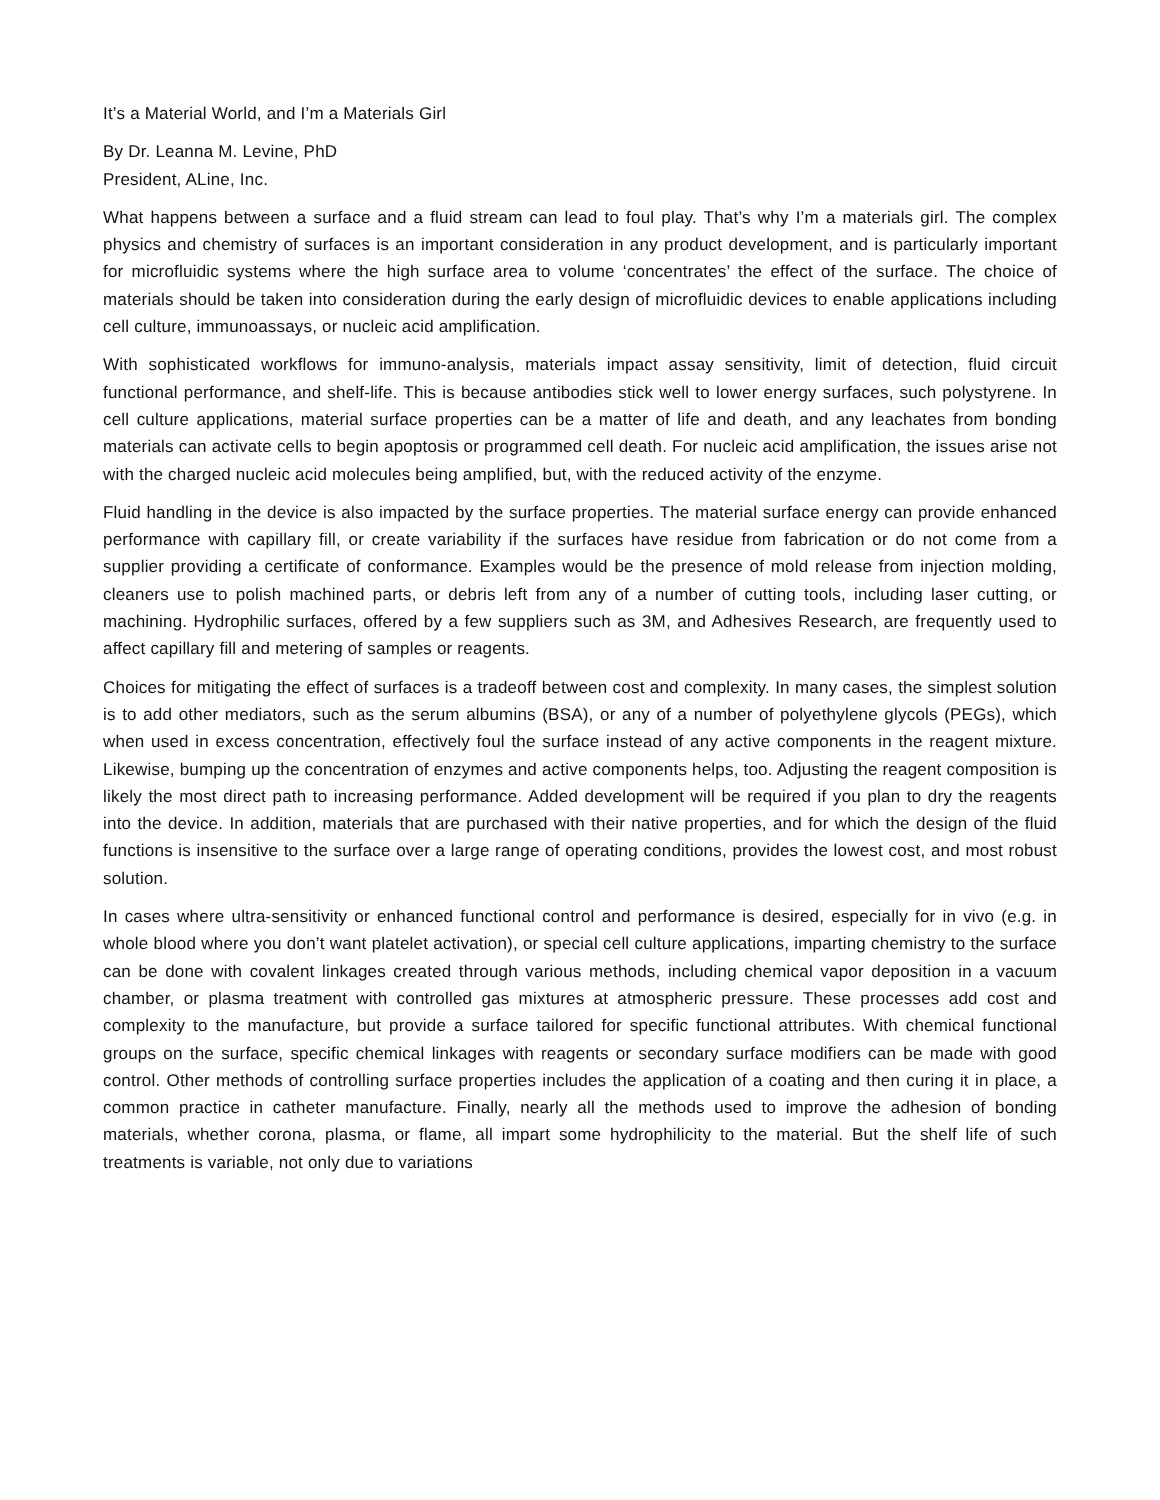It’s a Material World, and I’m a Materials Girl
By Dr. Leanna M. Levine, PhD
President, ALine, Inc.
What happens between a surface and a fluid stream can lead to foul play. That’s why I’m a materials girl. The complex physics and chemistry of surfaces is an important consideration in any product development, and is particularly important for microfluidic systems where the high surface area to volume ‘concentrates’ the effect of the surface. The choice of materials should be taken into consideration during the early design of microfluidic devices to enable applications including cell culture, immunoassays, or nucleic acid amplification.
With sophisticated workflows for immuno-analysis, materials impact assay sensitivity, limit of detection, fluid circuit functional performance, and shelf-life. This is because antibodies stick well to lower energy surfaces, such polystyrene. In cell culture applications, material surface properties can be a matter of life and death, and any leachates from bonding materials can activate cells to begin apoptosis or programmed cell death. For nucleic acid amplification, the issues arise not with the charged nucleic acid molecules being amplified, but, with the reduced activity of the enzyme.
Fluid handling in the device is also impacted by the surface properties. The material surface energy can provide enhanced performance with capillary fill, or create variability if the surfaces have residue from fabrication or do not come from a supplier providing a certificate of conformance. Examples would be the presence of mold release from injection molding, cleaners use to polish machined parts, or debris left from any of a number of cutting tools, including laser cutting, or machining. Hydrophilic surfaces, offered by a few suppliers such as 3M, and Adhesives Research, are frequently used to affect capillary fill and metering of samples or reagents.
Choices for mitigating the effect of surfaces is a tradeoff between cost and complexity. In many cases, the simplest solution is to add other mediators, such as the serum albumins (BSA), or any of a number of polyethylene glycols (PEGs), which when used in excess concentration, effectively foul the surface instead of any active components in the reagent mixture. Likewise, bumping up the concentration of enzymes and active components helps, too. Adjusting the reagent composition is likely the most direct path to increasing performance. Added development will be required if you plan to dry the reagents into the device. In addition, materials that are purchased with their native properties, and for which the design of the fluid functions is insensitive to the surface over a large range of operating conditions, provides the lowest cost, and most robust solution.
In cases where ultra-sensitivity or enhanced functional control and performance is desired, especially for in vivo (e.g. in whole blood where you don’t want platelet activation), or special cell culture applications, imparting chemistry to the surface can be done with covalent linkages created through various methods, including chemical vapor deposition in a vacuum chamber, or plasma treatment with controlled gas mixtures at atmospheric pressure. These processes add cost and complexity to the manufacture, but provide a surface tailored for specific functional attributes. With chemical functional groups on the surface, specific chemical linkages with reagents or secondary surface modifiers can be made with good control. Other methods of controlling surface properties includes the application of a coating and then curing it in place, a common practice in catheter manufacture. Finally, nearly all the methods used to improve the adhesion of bonding materials, whether corona, plasma, or flame, all impart some hydrophilicity to the material. But the shelf life of such treatments is variable, not only due to variations